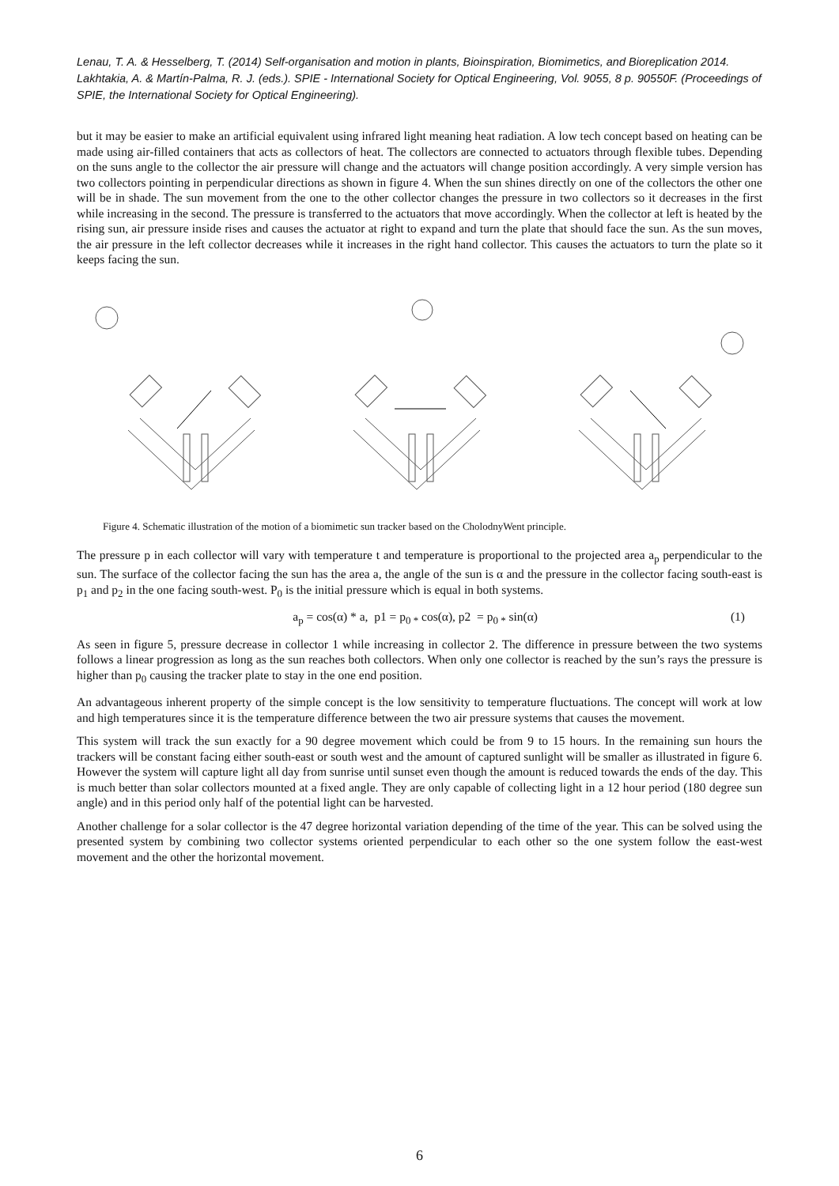Lenau, T. A. & Hesselberg, T. (2014) Self-organisation and motion in plants, Bioinspiration, Biomimetics, and Bioreplication 2014. Lakhtakia, A. & Martín-Palma, R. J. (eds.). SPIE - International Society for Optical Engineering, Vol. 9055, 8 p. 90550F. (Proceedings of SPIE, the International Society for Optical Engineering).
but it may be easier to make an artificial equivalent using infrared light meaning heat radiation. A low tech concept based on heating can be made using air-filled containers that acts as collectors of heat. The collectors are connected to actuators through flexible tubes. Depending on the suns angle to the collector the air pressure will change and the actuators will change position accordingly. A very simple version has two collectors pointing in perpendicular directions as shown in figure 4. When the sun shines directly on one of the collectors the other one will be in shade. The sun movement from the one to the other collector changes the pressure in two collectors so it decreases in the first while increasing in the second. The pressure is transferred to the actuators that move accordingly. When the collector at left is heated by the rising sun, air pressure inside rises and causes the actuator at right to expand and turn the plate that should face the sun. As the sun moves, the air pressure in the left collector decreases while it increases in the right hand collector. This causes the actuators to turn the plate so it keeps facing the sun.
Figure 4. Schematic illustration of the motion of a biomimetic sun tracker based on the CholodnyWent principle.
The pressure p in each collector will vary with temperature t and temperature is proportional to the projected area a<sub>p</sub> perpendicular to the sun. The surface of the collector facing the sun has the area a, the angle of the sun is α and the pressure in the collector facing south-east is p<sub>1</sub> and p<sub>2</sub> in the one facing south-west. P<sub>0</sub> is the initial pressure which is equal in both systems.
a<sub>p</sub> = cos(α) * a, p1 = p<sub>0 *</sub> cos(α), p2 = p<sub>0 *</sub> sin(α) (1)
As seen in figure 5, pressure decrease in collector 1 while increasing in collector 2. The difference in pressure between the two systems follows a linear progression as long as the sun reaches both collectors. When only one collector is reached by the sun’s rays the pressure is higher than p<sub>0</sub> causing the tracker plate to stay in the one end position.
An advantageous inherent property of the simple concept is the low sensitivity to temperature fluctuations. The concept will work at low and high temperatures since it is the temperature difference between the two air pressure systems that causes the movement.
This system will track the sun exactly for a 90 degree movement which could be from 9 to 15 hours. In the remaining sun hours the trackers will be constant facing either south-east or south west and the amount of captured sunlight will be smaller as illustrated in figure 6. However the system will capture light all day from sunrise until sunset even though the amount is reduced towards the ends of the day. This is much better than solar collectors mounted at a fixed angle. They are only capable of collecting light in a 12 hour period (180 degree sun angle) and in this period only half of the potential light can be harvested.
Another challenge for a solar collector is the 47 degree horizontal variation depending of the time of the year. This can be solved using the presented system by combining two collector systems oriented perpendicular to each other so the one system follow the east-west movement and the other the horizontal movement.
6